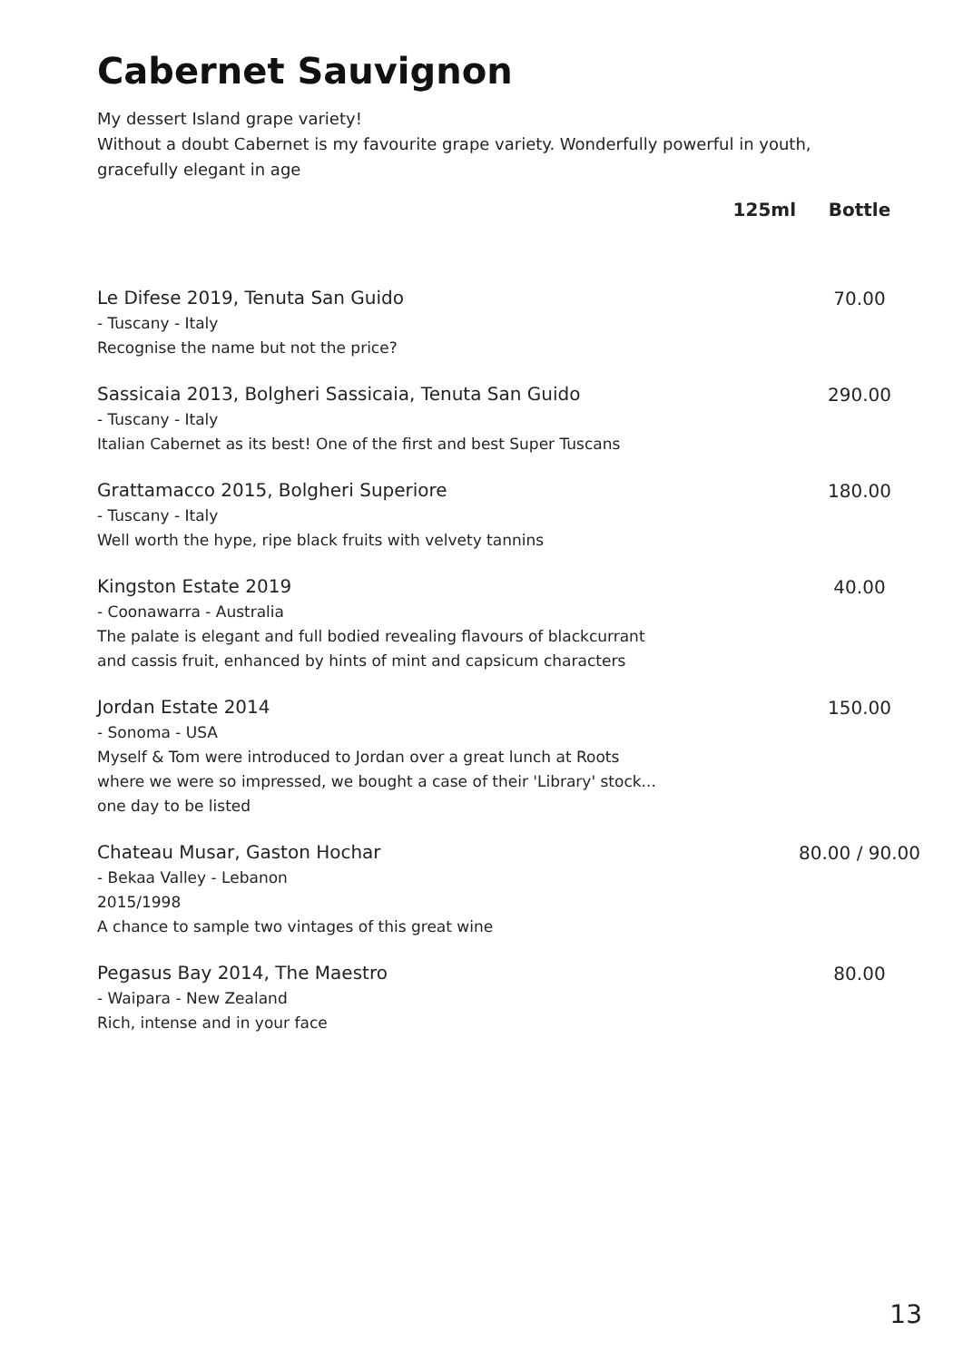Cabernet Sauvignon
My dessert Island grape variety!
Without a doubt Cabernet is my favourite grape variety. Wonderfully powerful in youth, gracefully elegant in age
| | 125ml | Bottle |
| --- | --- | --- |
| Le Difese 2019, Tenuta San Guido - Tuscany - Italy Recognise the name but not the price? | | 70.00 |
| Sassicaia 2013, Bolgheri Sassicaia, Tenuta San Guido - Tuscany - Italy Italian Cabernet as its best! One of the first and best Super Tuscans | | 290.00 |
| Grattamacco 2015, Bolgheri Superiore - Tuscany - Italy Well worth the hype, ripe black fruits with velvety tannins | | 180.00 |
| Kingston Estate 2019 - Coonawarra - Australia The palate is elegant and full bodied revealing flavours of blackcurrant and cassis fruit, enhanced by hints of mint and capsicum characters | | 40.00 |
| Jordan Estate 2014 - Sonoma - USA Myself & Tom were introduced to Jordan over a great lunch at Roots where we were so impressed, we bought a case of their 'Library' stock... one day to be listed | | 150.00 |
| Chateau Musar, Gaston Hochar - Bekaa Valley - Lebanon 2015/1998 A chance to sample two vintages of this great wine | | 80.00 / 90.00 |
| Pegasus Bay 2014, The Maestro - Waipara - New Zealand Rich, intense and in your face | | 80.00 |
13